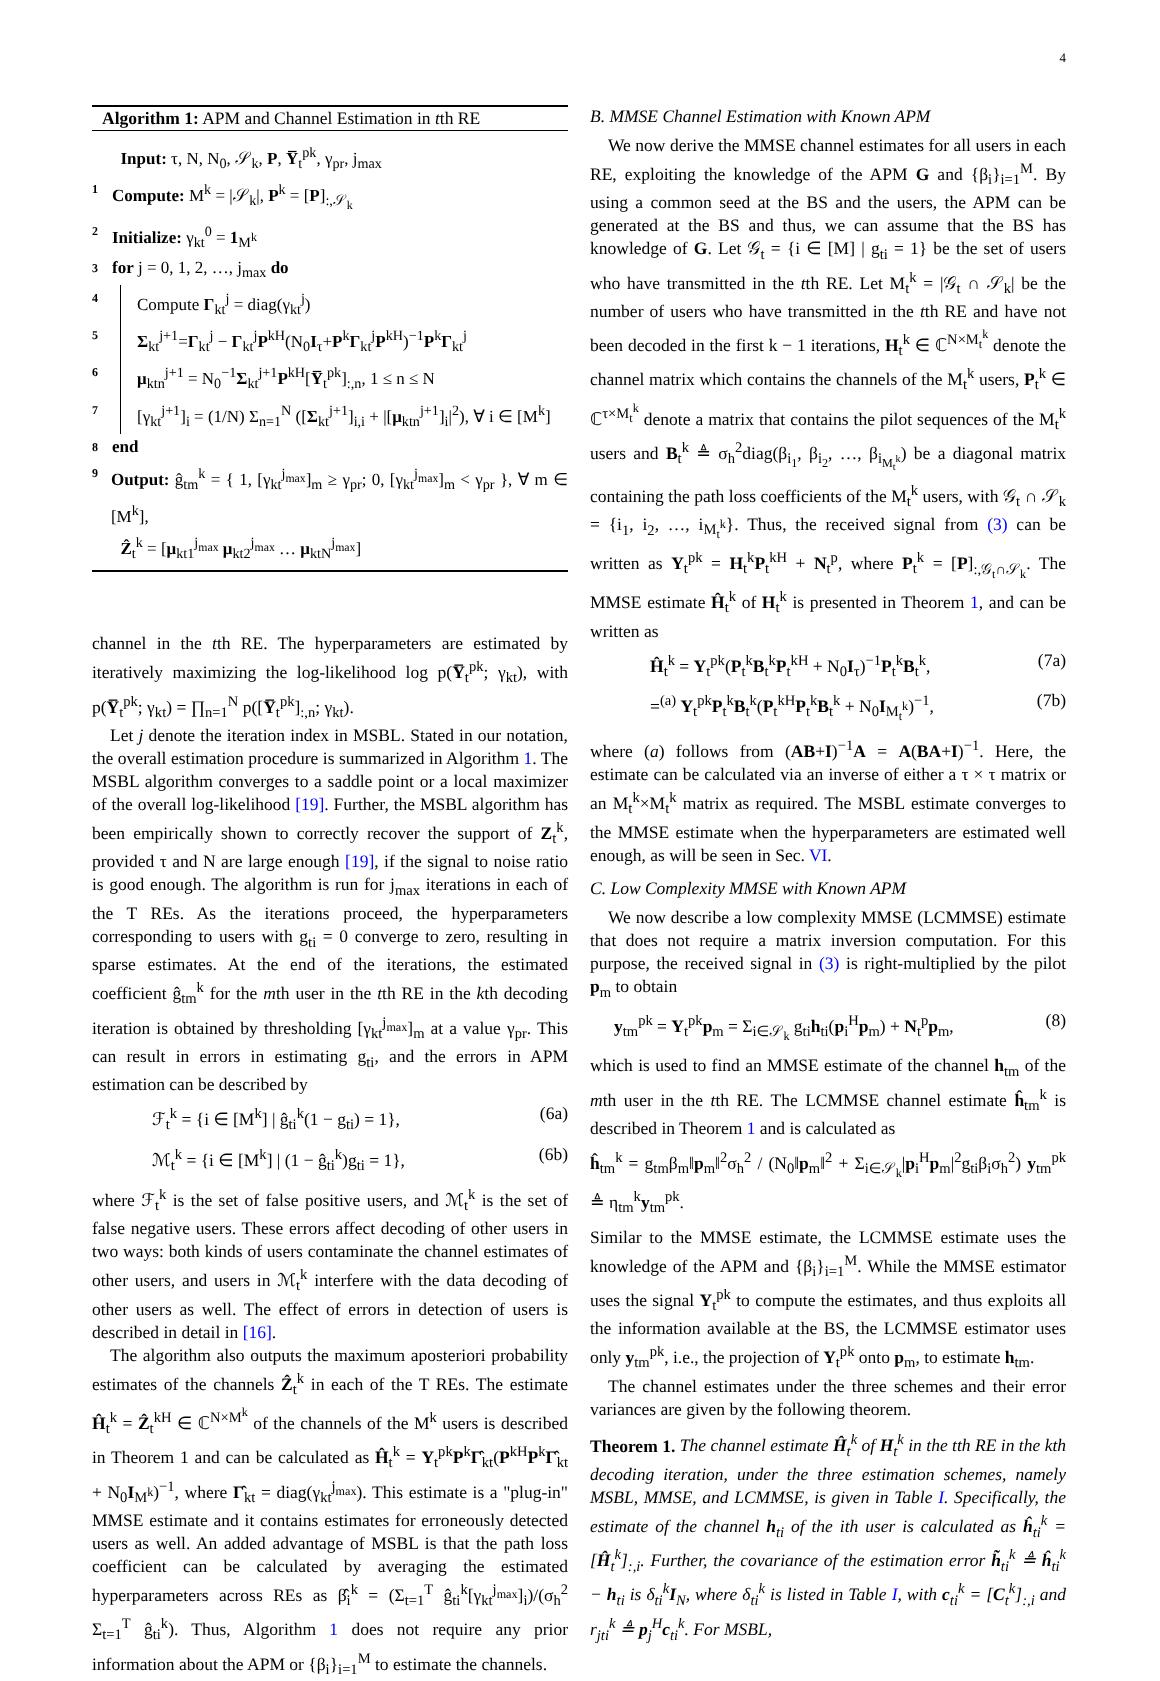4
Algorithm 1: APM and Channel Estimation in tth RE
Input: τ, N, N<sub>0</sub>, 𝒮<sub>k</sub>, P, Y̅<sub>t</sub><sup>pk</sup>, γ<sub>pr</sub>, j<sub>max</sub>
1 Compute: M<sup>k</sup> = |𝒮<sub>k</sub>|, P<sup>k</sup> = [P]<sub>:,𝒮<sub>k</sub></sub>
2 Initialize: γ<sub>kt</sub><sup>0</sup> = 1<sub>M<sup>k</sup></sub>
3 for j = 0, 1, 2, …, j<sub>max</sub> do
4 Compute Γ<sub>kt</sub><sup>j</sup> = diag(γ<sub>kt</sub><sup>j</sup>)
5 Σ<sub>kt</sub><sup>j+1</sup>=Γ<sub>kt</sub><sup>j</sup> − Γ<sub>kt</sub><sup>j</sup>P<sup>kH</sup>(N<sub>0</sub>I<sub>τ</sub>+P<sup>k</sup>Γ<sub>kt</sub><sup>j</sup>P<sup>kH</sup>)<sup>−1</sup>P<sup>k</sup>Γ<sub>kt</sub><sup>j</sup>
6 μ<sub>ktn</sub><sup>j+1</sup> = N<sub>0</sub><sup>−1</sup>Σ<sub>kt</sub><sup>j+1</sup>P<sup>kH</sup>[Y̅<sub>t</sub><sup>pk</sup>]<sub>:,n</sub>, 1 ≤ n ≤ N
7 [γ<sub>kt</sub><sup>j+1</sup>]<sub>i</sub> = (1/N) Σ<sub>n=1</sub><sup>N</sup> ([Σ<sub>kt</sub><sup>j+1</sup>]<sub>i,i</sub> + |[μ<sub>ktn</sub><sup>j+1</sup>]<sub>i</sub>|<sup>2</sup>), ∀ i ∈ [M<sup>k</sup>]
8 end
9 Output: ĝ<sub>tm</sub><sup>k</sup> = { 1, [γ<sub>kt</sub><sup>j<sub>max</sub></sup>]<sub>m</sub> ≥ γ<sub>pr</sub>; 0, [γ<sub>kt</sub><sup>j<sub>max</sub></sup>]<sub>m</sub> < γ<sub>pr</sub> }, ∀ m ∈ [M<sup>k</sup>],
Ẑ<sub>t</sub><sup>k</sup> = [μ<sub>kt1</sub><sup>j<sub>max</sub></sup> μ<sub>kt2</sub><sup>j<sub>max</sub></sup> … μ<sub>ktN</sub><sup>j<sub>max</sub></sup>]
channel in the tth RE. The hyperparameters are estimated by iteratively maximizing the log-likelihood log p(Y̅<sub>t</sub><sup>pk</sup>; γ<sub>kt</sub>), with p(Y̅<sub>t</sub><sup>pk</sup>; γ<sub>kt</sub>) = ∏<sub>n=1</sub><sup>N</sup> p([Y̅<sub>t</sub><sup>pk</sup>]<sub>:,n</sub>; γ<sub>kt</sub>).
Let j denote the iteration index in MSBL. Stated in our notation, the overall estimation procedure is summarized in Algorithm 1. The MSBL algorithm converges to a saddle point or a local maximizer of the overall log-likelihood [19]. Further, the MSBL algorithm has been empirically shown to correctly recover the support of Z<sub>t</sub><sup>k</sup>, provided τ and N are large enough [19], if the signal to noise ratio is good enough. The algorithm is run for j<sub>max</sub> iterations in each of the T REs. As the iterations proceed, the hyperparameters corresponding to users with g<sub>ti</sub> = 0 converge to zero, resulting in sparse estimates. At the end of the iterations, the estimated coefficient ĝ<sub>tm</sub><sup>k</sup> for the mth user in the tth RE in the kth decoding iteration is obtained by thresholding [γ<sub>kt</sub><sup>j<sub>max</sub></sup>]<sub>m</sub> at a value γ<sub>pr</sub>. This can result in errors in estimating g<sub>ti</sub>, and the errors in APM estimation can be described by
ℱ<sub>t</sub><sup>k</sup> = {i ∈ [M<sup>k</sup>] | ĝ<sub>ti</sub><sup>k</sup>(1 − g<sub>ti</sub>) = 1}, (6a)
ℳ<sub>t</sub><sup>k</sup> = {i ∈ [M<sup>k</sup>] | (1 − ĝ<sub>ti</sub><sup>k</sup>)g<sub>ti</sub> = 1}, (6b)
where ℱ<sub>t</sub><sup>k</sup> is the set of false positive users, and ℳ<sub>t</sub><sup>k</sup> is the set of false negative users. These errors affect decoding of other users in two ways: both kinds of users contaminate the channel estimates of other users, and users in ℳ<sub>t</sub><sup>k</sup> interfere with the data decoding of other users as well. The effect of errors in detection of users is described in detail in [16].
The algorithm also outputs the maximum aposteriori probability estimates of the channels Ẑ<sub>t</sub><sup>k</sup> in each of the T REs. The estimate Ĥ<sub>t</sub><sup>k</sup> = Ẑ<sub>t</sub><sup>kH</sup> ∈ ℂ<sup>N×M<sup>k</sup></sup> of the channels of the M<sup>k</sup> users is described in Theorem 1 and can be calculated as Ĥ<sub>t</sub><sup>k</sup> = Y<sub>t</sub><sup>pk</sup>P<sup>k</sup>Γ̂<sub>kt</sub>(P<sup>kH</sup>P<sup>k</sup>Γ̂<sub>kt</sub> + N<sub>0</sub>I<sub>M<sup>k</sup></sub>)<sup>−1</sup>, where Γ̂<sub>kt</sub> = diag(γ<sub>kt</sub><sup>j<sub>max</sub></sup>). This estimate is a "plug-in" MMSE estimate and it contains estimates for erroneously detected users as well. An added advantage of MSBL is that the path loss coefficient can be calculated by averaging the estimated hyperparameters across REs as β̂<sub>i</sub><sup>k</sup> = (Σ<sub>t=1</sub><sup>T</sup> ĝ<sub>ti</sub><sup>k</sup>[γ<sub>kt</sub><sup>j<sub>max</sub></sup>]<sub>i</sub>)/(σ<sub>h</sub><sup>2</sup> Σ<sub>t=1</sub><sup>T</sup> ĝ<sub>ti</sub><sup>k</sup>). Thus, Algorithm 1 does not require any prior information about the APM or {β<sub>i</sub>}<sub>i=1</sub><sup>M</sup> to estimate the channels.
B. MMSE Channel Estimation with Known APM
We now derive the MMSE channel estimates for all users in each RE, exploiting the knowledge of the APM G and {β<sub>i</sub>}<sub>i=1</sub><sup>M</sup>. By using a common seed at the BS and the users, the APM can be generated at the BS and thus, we can assume that the BS has knowledge of G. Let 𝒢<sub>t</sub> = {i ∈ [M] | g<sub>ti</sub> = 1} be the set of users who have transmitted in the tth RE. Let M<sub>t</sub><sup>k</sup> = |𝒢<sub>t</sub> ∩ 𝒮<sub>k</sub>| be the number of users who have transmitted in the tth RE and have not been decoded in the first k − 1 iterations, H<sub>t</sub><sup>k</sup> ∈ ℂ<sup>N×M<sub>t</sub><sup>k</sup></sup> denote the channel matrix which contains the channels of the M<sub>t</sub><sup>k</sup> users, P<sub>t</sub><sup>k</sup> ∈ ℂ<sup>τ×M<sub>t</sub><sup>k</sup></sup> denote a matrix that contains the pilot sequences of the M<sub>t</sub><sup>k</sup> users and B<sub>t</sub><sup>k</sup> ≜ σ<sub>h</sub><sup>2</sup>diag(β<sub>i<sub>1</sub></sub>, β<sub>i<sub>2</sub></sub>, …, β<sub>i<sub>M<sub>t</sub><sup>k</sup></sub></sub>) be a diagonal matrix containing the path loss coefficients of the M<sub>t</sub><sup>k</sup> users, with 𝒢<sub>t</sub> ∩ 𝒮<sub>k</sub> = {i<sub>1</sub>, i<sub>2</sub>, …, i<sub>M<sub>t</sub><sup>k</sup></sub>}. Thus, the received signal from (3) can be written as Y<sub>t</sub><sup>pk</sup> = H<sub>t</sub><sup>k</sup>P<sub>t</sub><sup>kH</sup> + N<sub>t</sub><sup>p</sup>, where P<sub>t</sub><sup>k</sup> = [P]<sub>:,𝒢<sub>t</sub>∩𝒮<sub>k</sub></sub>. The MMSE estimate Ĥ<sub>t</sub><sup>k</sup> of H<sub>t</sub><sup>k</sup> is presented in Theorem 1, and can be written as
Ĥ<sub>t</sub><sup>k</sup> = Y<sub>t</sub><sup>pk</sup>(P<sub>t</sub><sup>k</sup>B<sub>t</sub><sup>k</sup>P<sub>t</sub><sup>kH</sup> + N<sub>0</sub>I<sub>τ</sub>)<sup>−1</sup>P<sub>t</sub><sup>k</sup>B<sub>t</sub><sup>k</sup>, (7a)
=<sup>(a)</sup> Y<sub>t</sub><sup>pk</sup>P<sub>t</sub><sup>k</sup>B<sub>t</sub><sup>k</sup>(P<sub>t</sub><sup>kH</sup>P<sub>t</sub><sup>k</sup>B<sub>t</sub><sup>k</sup> + N<sub>0</sub>I<sub>M<sub>t</sub><sup>k</sup></sub>)<sup>−1</sup>, (7b)
where (a) follows from (AB+I)<sup>−1</sup>A = A(BA+I)<sup>−1</sup>. Here, the estimate can be calculated via an inverse of either a τ × τ matrix or an M<sub>t</sub><sup>k</sup>×M<sub>t</sub><sup>k</sup> matrix as required. The MSBL estimate converges to the MMSE estimate when the hyperparameters are estimated well enough, as will be seen in Sec. VI.
C. Low Complexity MMSE with Known APM
We now describe a low complexity MMSE (LCMMSE) estimate that does not require a matrix inversion computation. For this purpose, the received signal in (3) is right-multiplied by the pilot p<sub>m</sub> to obtain
y<sub>tm</sub><sup>pk</sup> = Y<sub>t</sub><sup>pk</sup>p<sub>m</sub> = Σ<sub>i∈𝒮<sub>k</sub></sub> g<sub>ti</sub>h<sub>ti</sub>(p<sub>i</sub><sup>H</sup>p<sub>m</sub>) + N<sub>t</sub><sup>p</sup>p<sub>m</sub>, (8)
which is used to find an MMSE estimate of the channel h<sub>tm</sub> of the mth user in the tth RE. The LCMMSE channel estimate ĥ<sub>tm</sub><sup>k</sup> is described in Theorem 1 and is calculated as
ĥ<sub>tm</sub><sup>k</sup> = g<sub>tm</sub>β<sub>m</sub>‖p<sub>m</sub>‖<sup>2</sup>σ<sub>h</sub><sup>2</sup> / (N<sub>0</sub>‖p<sub>m</sub>‖<sup>2</sup> + Σ<sub>i∈𝒮<sub>k</sub></sub>|p<sub>i</sub><sup>H</sup>p<sub>m</sub>|<sup>2</sup>g<sub>ti</sub>β<sub>i</sub>σ<sub>h</sub><sup>2</sup>) y<sub>tm</sub><sup>pk</sup> ≜ η<sub>tm</sub><sup>k</sup>y<sub>tm</sub><sup>pk</sup>.
Similar to the MMSE estimate, the LCMMSE estimate uses the knowledge of the APM and {β<sub>i</sub>}<sub>i=1</sub><sup>M</sup>. While the MMSE estimator uses the signal Y<sub>t</sub><sup>pk</sup> to compute the estimates, and thus exploits all the information available at the BS, the LCMMSE estimator uses only y<sub>tm</sub><sup>pk</sup>, i.e., the projection of Y<sub>t</sub><sup>pk</sup> onto p<sub>m</sub>, to estimate h<sub>tm</sub>.
The channel estimates under the three schemes and their error variances are given by the following theorem.
Theorem 1. The channel estimate Ĥ<sub>t</sub><sup>k</sup> of H<sub>t</sub><sup>k</sup> in the tth RE in the kth decoding iteration, under the three estimation schemes, namely MSBL, MMSE, and LCMMSE, is given in Table I. Specifically, the estimate of the channel h<sub>ti</sub> of the ith user is calculated as ĥ<sub>ti</sub><sup>k</sup> = [Ĥ<sub>t</sub><sup>k</sup>]<sub>:,i</sub>. Further, the covariance of the estimation error h̃<sub>ti</sub><sup>k</sup> ≜ ĥ<sub>ti</sub><sup>k</sup> − h<sub>ti</sub> is δ<sub>ti</sub><sup>k</sup>I<sub>N</sub>, where δ<sub>ti</sub><sup>k</sup> is listed in Table I, with c<sub>ti</sub><sup>k</sup> = [C<sub>t</sub><sup>k</sup>]<sub>:,i</sub> and r<sub>jti</sub><sup>k</sup> ≜ p<sub>j</sub><sup>H</sup>c<sub>ti</sub><sup>k</sup>. For MSBL,